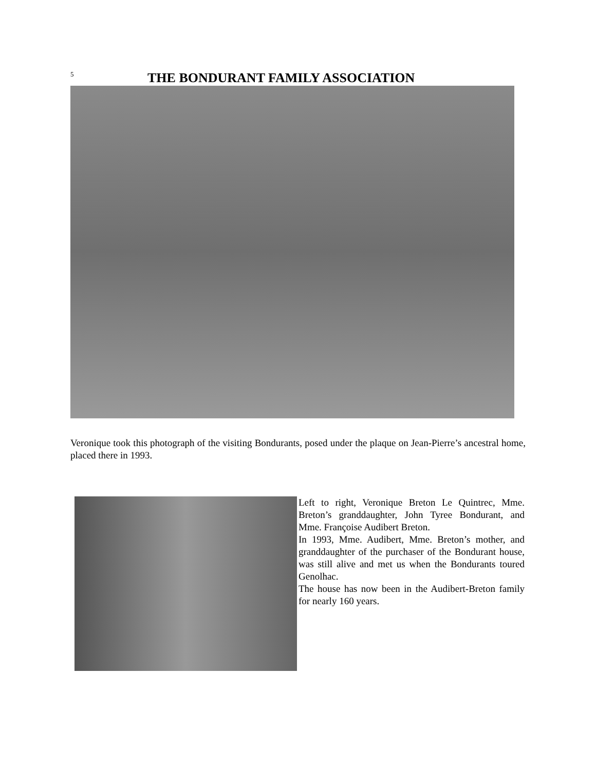5
THE BONDURANT FAMILY ASSOCIATION
Veronique took this photograph of the visiting Bondurants, posed under the plaque on Jean-Pierre’s ancestral home, placed there in 1993.
Left to right, Veronique Breton Le Quintrec, Mme. Breton’s granddaughter, John Tyree Bondurant, and Mme. Françoise Audibert Breton.
In 1993, Mme. Audibert, Mme. Breton’s mother, and granddaughter of the purchaser of the Bondurant house, was still alive and met us when the Bondurants toured Genolhac.
The house has now been in the Audibert-Breton family for nearly 160 years.